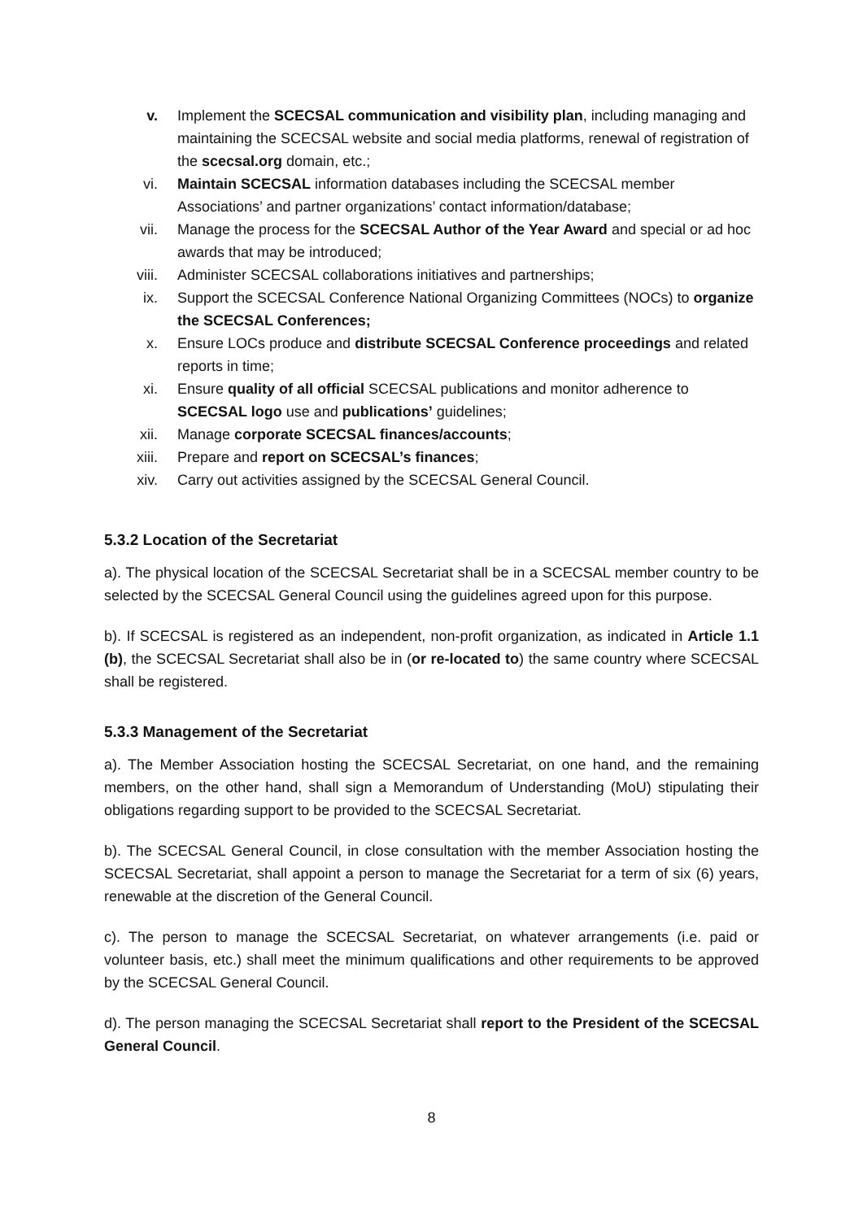v. Implement the SCECSAL communication and visibility plan, including managing and maintaining the SCECSAL website and social media platforms, renewal of registration of the scecsal.org domain, etc.;
vi. Maintain SCECSAL information databases including the SCECSAL member Associations’ and partner organizations’ contact information/database;
vii. Manage the process for the SCECSAL Author of the Year Award and special or ad hoc awards that may be introduced;
viii. Administer SCECSAL collaborations initiatives and partnerships;
ix. Support the SCECSAL Conference National Organizing Committees (NOCs) to organize the SCECSAL Conferences;
x. Ensure LOCs produce and distribute SCECSAL Conference proceedings and related reports in time;
xi. Ensure quality of all official SCECSAL publications and monitor adherence to SCECSAL logo use and publications’ guidelines;
xii. Manage corporate SCECSAL finances/accounts;
xiii. Prepare and report on SCECSAL’s finances;
xiv. Carry out activities assigned by the SCECSAL General Council.
5.3.2 Location of the Secretariat
a). The physical location of the SCECSAL Secretariat shall be in a SCECSAL member country to be selected by the SCECSAL General Council using the guidelines agreed upon for this purpose.
b). If SCECSAL is registered as an independent, non-profit organization, as indicated in Article 1.1 (b), the SCECSAL Secretariat shall also be in (or re-located to) the same country where SCECSAL shall be registered.
5.3.3 Management of the Secretariat
a). The Member Association hosting the SCECSAL Secretariat, on one hand, and the remaining members, on the other hand, shall sign a Memorandum of Understanding (MoU) stipulating their obligations regarding support to be provided to the SCECSAL Secretariat.
b). The SCECSAL General Council, in close consultation with the member Association hosting the SCECSAL Secretariat, shall appoint a person to manage the Secretariat for a term of six (6) years, renewable at the discretion of the General Council.
c). The person to manage the SCECSAL Secretariat, on whatever arrangements (i.e. paid or volunteer basis, etc.) shall meet the minimum qualifications and other requirements to be approved by the SCECSAL General Council.
d). The person managing the SCECSAL Secretariat shall report to the President of the SCECSAL General Council.
8